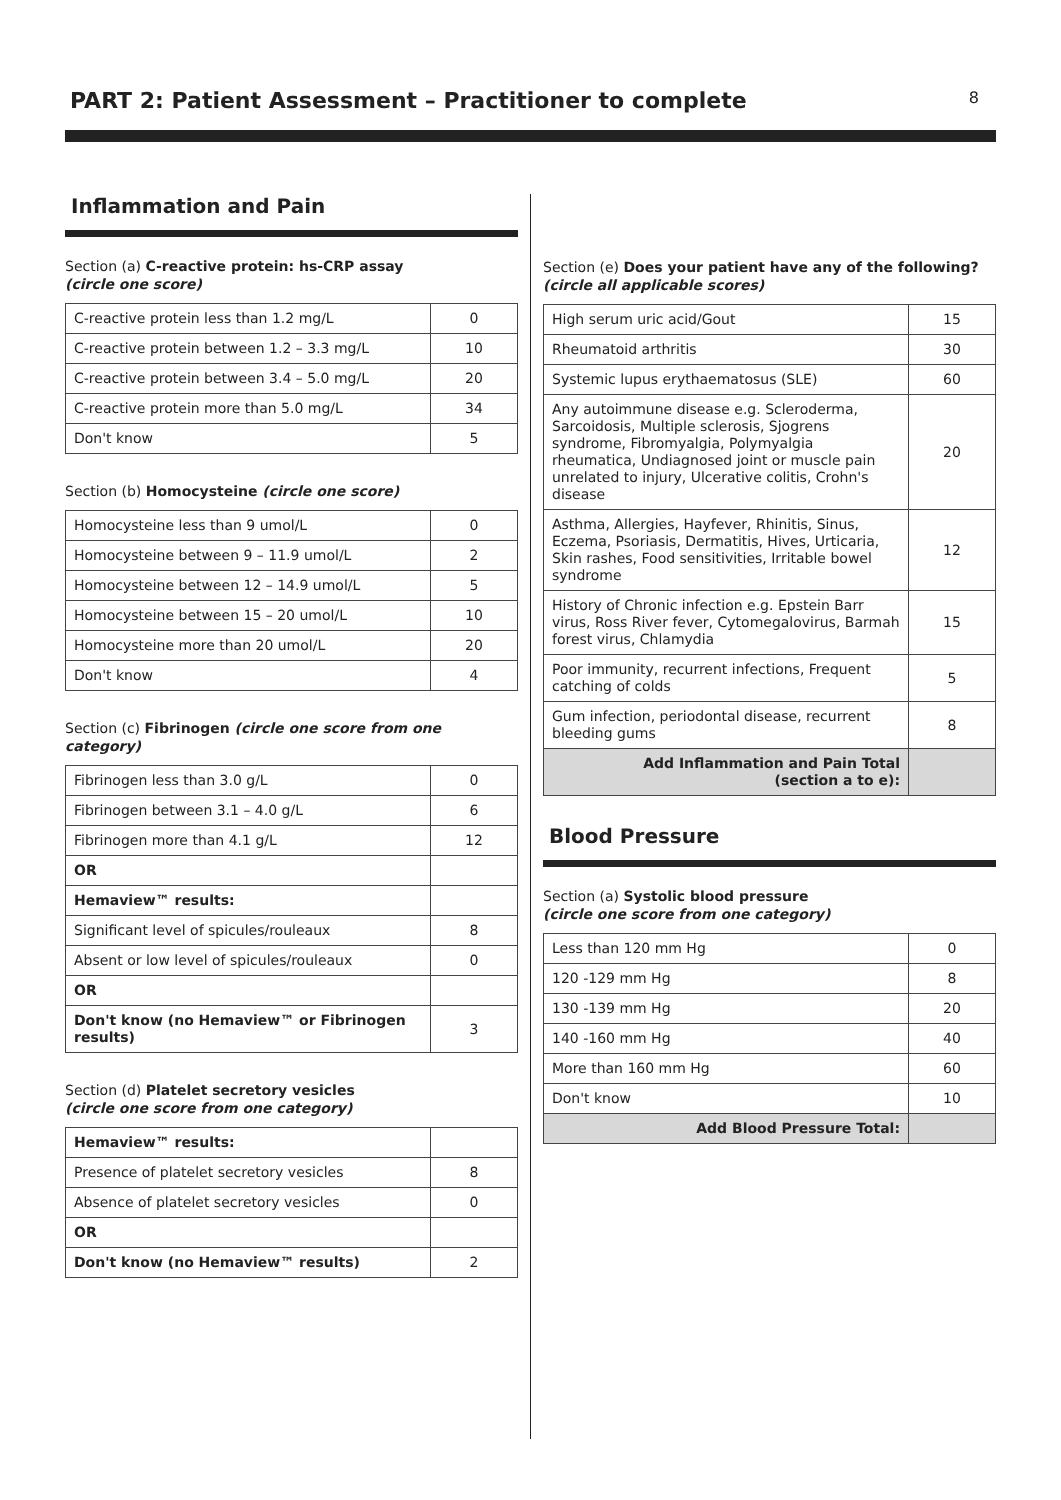PART 2: Patient Assessment – Practitioner to complete
8
Inflammation and Pain
Section (a) C-reactive protein: hs-CRP assay
(circle one score)
| C-reactive protein less than 1.2 mg/L | 0 |
| C-reactive protein between 1.2 – 3.3 mg/L | 10 |
| C-reactive protein between 3.4 – 5.0 mg/L | 20 |
| C-reactive protein more than 5.0 mg/L | 34 |
| Don't know | 5 |
Section (b) Homocysteine (circle one score)
| Homocysteine less than 9 umol/L | 0 |
| Homocysteine between 9 – 11.9 umol/L | 2 |
| Homocysteine between 12 – 14.9 umol/L | 5 |
| Homocysteine between 15 – 20 umol/L | 10 |
| Homocysteine more than 20 umol/L | 20 |
| Don't know | 4 |
Section (c) Fibrinogen (circle one score from one category)
| Fibrinogen less than 3.0 g/L | 0 |
| Fibrinogen between 3.1 – 4.0 g/L | 6 |
| Fibrinogen more than 4.1 g/L | 12 |
| OR | |
| Hemaview™ results: | |
| Significant level of spicules/rouleaux | 8 |
| Absent or low level of spicules/rouleaux | 0 |
| OR | |
| Don't know (no Hemaview™ or Fibrinogen results) | 3 |
Section (d) Platelet secretory vesicles
(circle one score from one category)
| Hemaview™ results: | |
| Presence of platelet secretory vesicles | 8 |
| Absence of platelet secretory vesicles | 0 |
| OR | |
| Don't know (no Hemaview™ results) | 2 |
Section (e) Does your patient have any of the following?
(circle all applicable scores)
| High serum uric acid/Gout | 15 |
| Rheumatoid arthritis | 30 |
| Systemic lupus erythaematosus (SLE) | 60 |
| Any autoimmune disease e.g. Scleroderma, Sarcoidosis, Multiple sclerosis, Sjogrens syndrome, Fibromyalgia, Polymyalgia rheumatica, Undiagnosed joint or muscle pain unrelated to injury, Ulcerative colitis, Crohn's disease | 20 |
| Asthma, Allergies, Hayfever, Rhinitis, Sinus, Eczema, Psoriasis, Dermatitis, Hives, Urticaria, Skin rashes, Food sensitivities, Irritable bowel syndrome | 12 |
| History of Chronic infection e.g. Epstein Barr virus, Ross River fever, Cytomegalovirus, Barmah forest virus, Chlamydia | 15 |
| Poor immunity, recurrent infections, Frequent catching of colds | 5 |
| Gum infection, periodontal disease, recurrent bleeding gums | 8 |
| Add Inflammation and Pain Total (section a to e): | |
Blood Pressure
Section (a) Systolic blood pressure
(circle one score from one category)
| Less than 120 mm Hg | 0 |
| 120 -129 mm Hg | 8 |
| 130 -139 mm Hg | 20 |
| 140 -160 mm Hg | 40 |
| More than 160 mm Hg | 60 |
| Don't know | 10 |
| Add Blood Pressure Total: | |